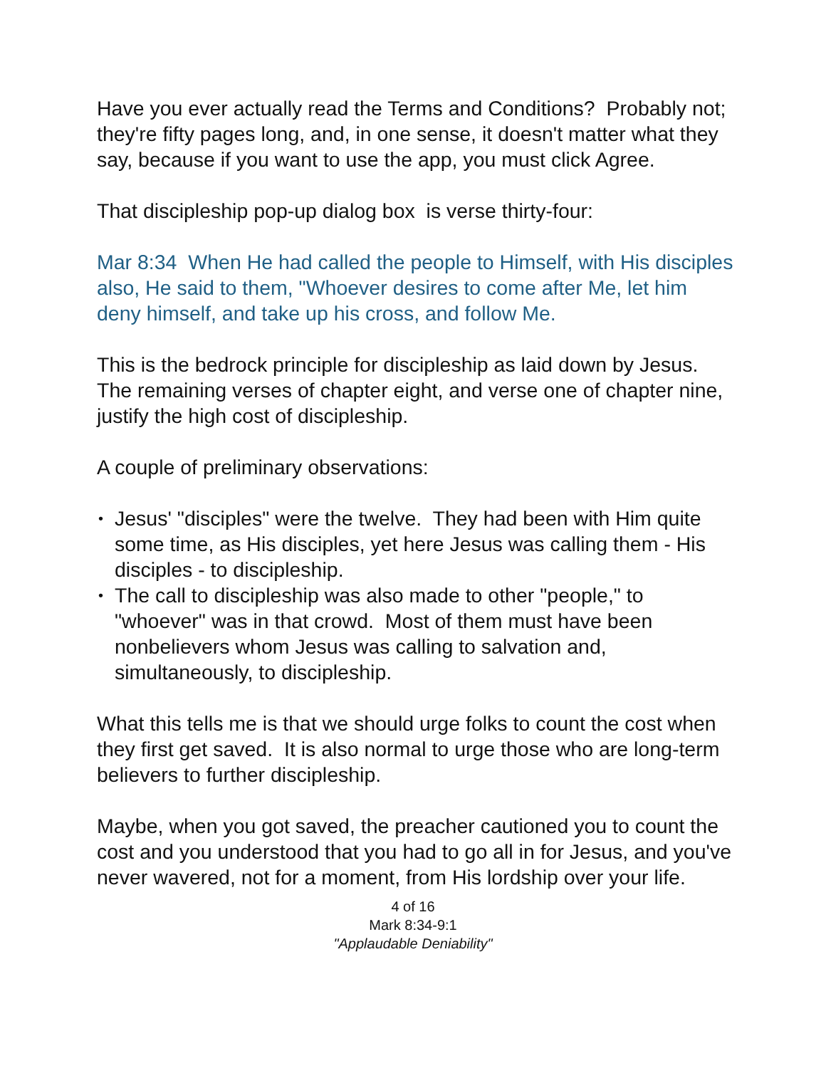Have you ever actually read the Terms and Conditions? Probably not; they're fifty pages long, and, in one sense, it doesn't matter what they say, because if you want to use the app, you must click Agree.
That discipleship pop-up dialog box is verse thirty-four:
Mar 8:34 When He had called the people to Himself, with His disciples also, He said to them, "Whoever desires to come after Me, let him deny himself, and take up his cross, and follow Me.
This is the bedrock principle for discipleship as laid down by Jesus. The remaining verses of chapter eight, and verse one of chapter nine, justify the high cost of discipleship.
A couple of preliminary observations:
• Jesus' "disciples" were the twelve. They had been with Him quite some time, as His disciples, yet here Jesus was calling them - His disciples - to discipleship.
• The call to discipleship was also made to other "people," to "whoever" was in that crowd. Most of them must have been nonbelievers whom Jesus was calling to salvation and, simultaneously, to discipleship.
What this tells me is that we should urge folks to count the cost when they first get saved. It is also normal to urge those who are long-term believers to further discipleship.
Maybe, when you got saved, the preacher cautioned you to count the cost and you understood that you had to go all in for Jesus, and you've never wavered, not for a moment, from His lordship over your life.
4 of 16
Mark 8:34-9:1
"Applaudable Deniability"